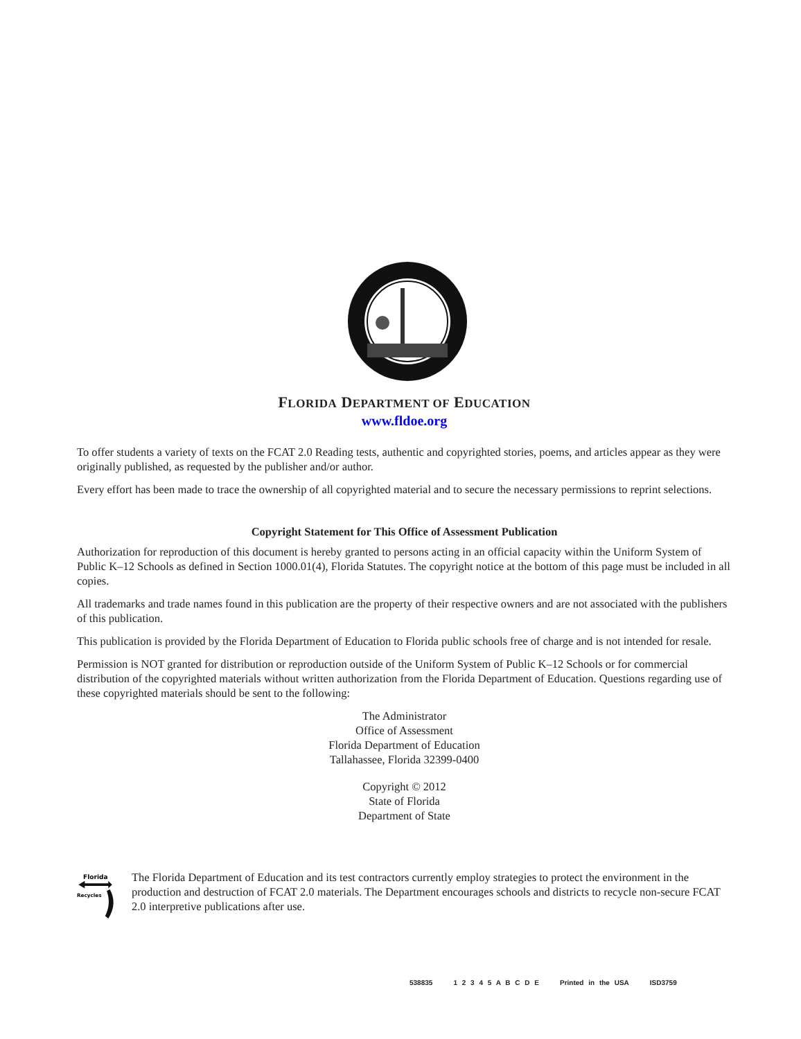FLORIDA DEPARTMENT OF EDUCATION
www.fldoe.org
To offer students a variety of texts on the FCAT 2.0 Reading tests, authentic and copyrighted stories, poems, and articles appear as they were originally published, as requested by the publisher and/or author.
Every effort has been made to trace the ownership of all copyrighted material and to secure the necessary permissions to reprint selections.
Copyright Statement for This Office of Assessment Publication
Authorization for reproduction of this document is hereby granted to persons acting in an official capacity within the Uniform System of Public K–12 Schools as defined in Section 1000.01(4), Florida Statutes. The copyright notice at the bottom of this page must be included in all copies.
All trademarks and trade names found in this publication are the property of their respective owners and are not associated with the publishers of this publication.
This publication is provided by the Florida Department of Education to Florida public schools free of charge and is not intended for resale.
Permission is NOT granted for distribution or reproduction outside of the Uniform System of Public K–12 Schools or for commercial distribution of the copyrighted materials without written authorization from the Florida Department of Education. Questions regarding use of these copyrighted materials should be sent to the following:
The Administrator
Office of Assessment
Florida Department of Education
Tallahassee, Florida 32399-0400
Copyright © 2012
State of Florida
Department of State
Florida
Recycles
The Florida Department of Education and its test contractors currently employ strategies to protect the environment in the production and destruction of FCAT 2.0 materials. The Department encourages schools and districts to recycle non-secure FCAT 2.0 interpretive publications after use.
538835 1 2 3 4 5 A B C D E Printed in the USA ISD3759